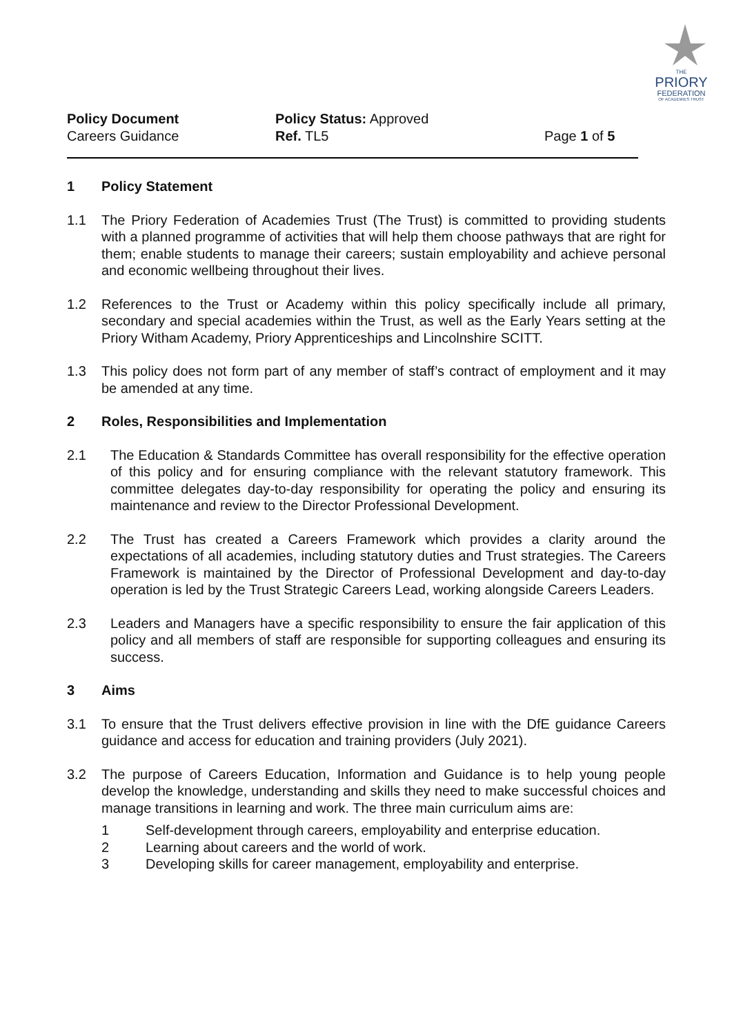THE
PRIORY
FEDERATION
OF ACADEMIES TRUST
Policy Document
Careers Guidance
Policy Status: Approved
Ref. TL5
Page 1 of 5
1 Policy Statement
1.1 The Priory Federation of Academies Trust (The Trust) is committed to providing students with a planned programme of activities that will help them choose pathways that are right for them; enable students to manage their careers; sustain employability and achieve personal and economic wellbeing throughout their lives.
1.2 References to the Trust or Academy within this policy specifically include all primary, secondary and special academies within the Trust, as well as the Early Years setting at the Priory Witham Academy, Priory Apprenticeships and Lincolnshire SCITT.
1.3 This policy does not form part of any member of staff’s contract of employment and it may be amended at any time.
2 Roles, Responsibilities and Implementation
2.1 The Education & Standards Committee has overall responsibility for the effective operation of this policy and for ensuring compliance with the relevant statutory framework. This committee delegates day-to-day responsibility for operating the policy and ensuring its maintenance and review to the Director Professional Development.
2.2 The Trust has created a Careers Framework which provides a clarity around the expectations of all academies, including statutory duties and Trust strategies. The Careers Framework is maintained by the Director of Professional Development and day-to-day operation is led by the Trust Strategic Careers Lead, working alongside Careers Leaders.
2.3 Leaders and Managers have a specific responsibility to ensure the fair application of this policy and all members of staff are responsible for supporting colleagues and ensuring its success.
3 Aims
3.1 To ensure that the Trust delivers effective provision in line with the DfE guidance Careers guidance and access for education and training providers (July 2021).
3.2 The purpose of Careers Education, Information and Guidance is to help young people develop the knowledge, understanding and skills they need to make successful choices and manage transitions in learning and work. The three main curriculum aims are:
1 Self-development through careers, employability and enterprise education.
2 Learning about careers and the world of work.
3 Developing skills for career management, employability and enterprise.